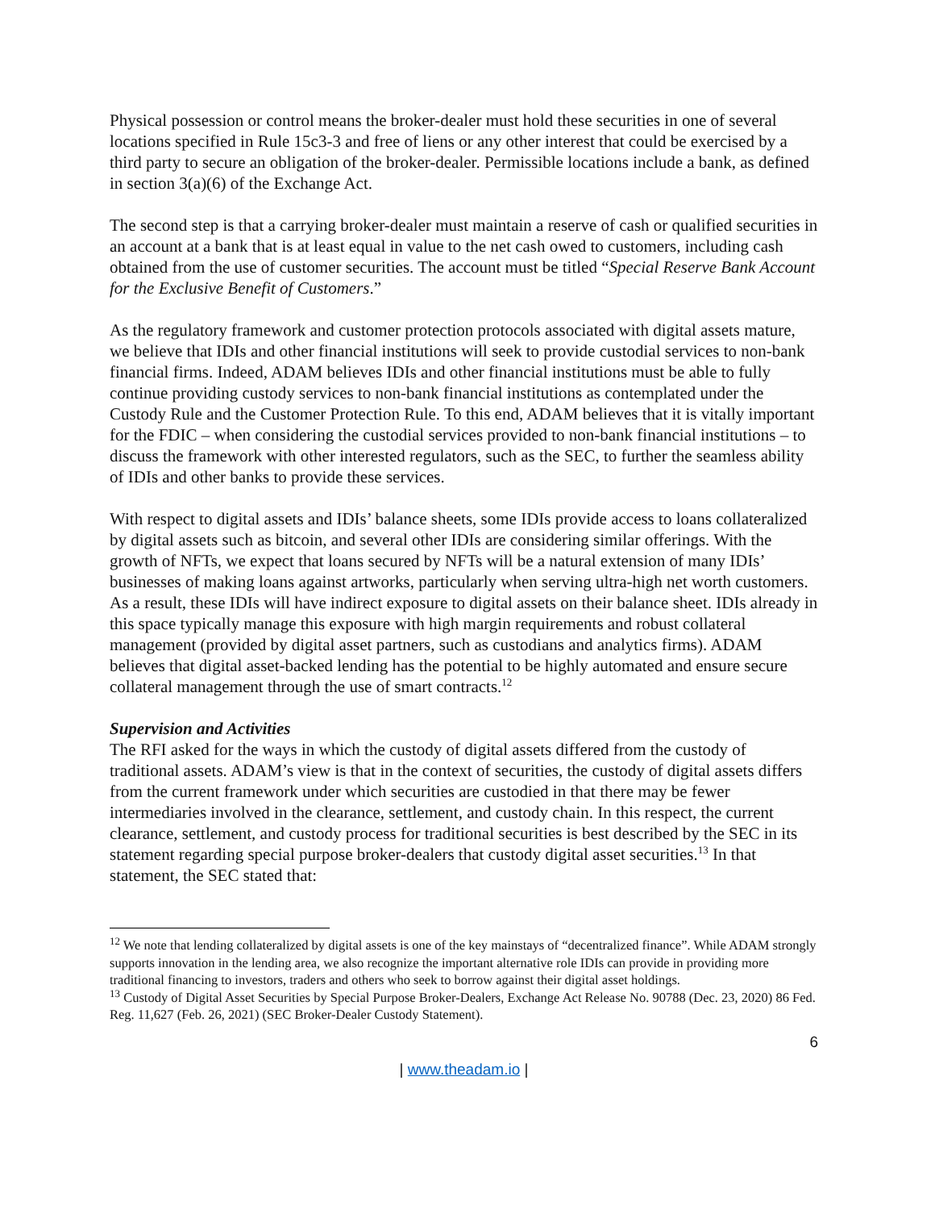Physical possession or control means the broker-dealer must hold these securities in one of several locations specified in Rule 15c3-3 and free of liens or any other interest that could be exercised by a third party to secure an obligation of the broker-dealer. Permissible locations include a bank, as defined in section 3(a)(6) of the Exchange Act.
The second step is that a carrying broker-dealer must maintain a reserve of cash or qualified securities in an account at a bank that is at least equal in value to the net cash owed to customers, including cash obtained from the use of customer securities. The account must be titled “Special Reserve Bank Account for the Exclusive Benefit of Customers.”
As the regulatory framework and customer protection protocols associated with digital assets mature, we believe that IDIs and other financial institutions will seek to provide custodial services to non-bank financial firms. Indeed, ADAM believes IDIs and other financial institutions must be able to fully continue providing custody services to non-bank financial institutions as contemplated under the Custody Rule and the Customer Protection Rule. To this end, ADAM believes that it is vitally important for the FDIC – when considering the custodial services provided to non-bank financial institutions – to discuss the framework with other interested regulators, such as the SEC, to further the seamless ability of IDIs and other banks to provide these services.
With respect to digital assets and IDIs’ balance sheets, some IDIs provide access to loans collateralized by digital assets such as bitcoin, and several other IDIs are considering similar offerings. With the growth of NFTs, we expect that loans secured by NFTs will be a natural extension of many IDIs’ businesses of making loans against artworks, particularly when serving ultra-high net worth customers. As a result, these IDIs will have indirect exposure to digital assets on their balance sheet. IDIs already in this space typically manage this exposure with high margin requirements and robust collateral management (provided by digital asset partners, such as custodians and analytics firms). ADAM believes that digital asset-backed lending has the potential to be highly automated and ensure secure collateral management through the use of smart contracts.<sup>12</sup>
Supervision and Activities
The RFI asked for the ways in which the custody of digital assets differed from the custody of traditional assets. ADAM’s view is that in the context of securities, the custody of digital assets differs from the current framework under which securities are custodied in that there may be fewer intermediaries involved in the clearance, settlement, and custody chain. In this respect, the current clearance, settlement, and custody process for traditional securities is best described by the SEC in its statement regarding special purpose broker-dealers that custody digital asset securities.<sup>13</sup> In that statement, the SEC stated that:
<sup>12</sup> We note that lending collateralized by digital assets is one of the key mainstays of “decentralized finance”. While ADAM strongly supports innovation in the lending area, we also recognize the important alternative role IDIs can provide in providing more traditional financing to investors, traders and others who seek to borrow against their digital asset holdings.
<sup>13</sup> Custody of Digital Asset Securities by Special Purpose Broker-Dealers, Exchange Act Release No. 90788 (Dec. 23, 2020) 86 Fed. Reg. 11,627 (Feb. 26, 2021) (SEC Broker-Dealer Custody Statement).
6
| www.theadam.io |